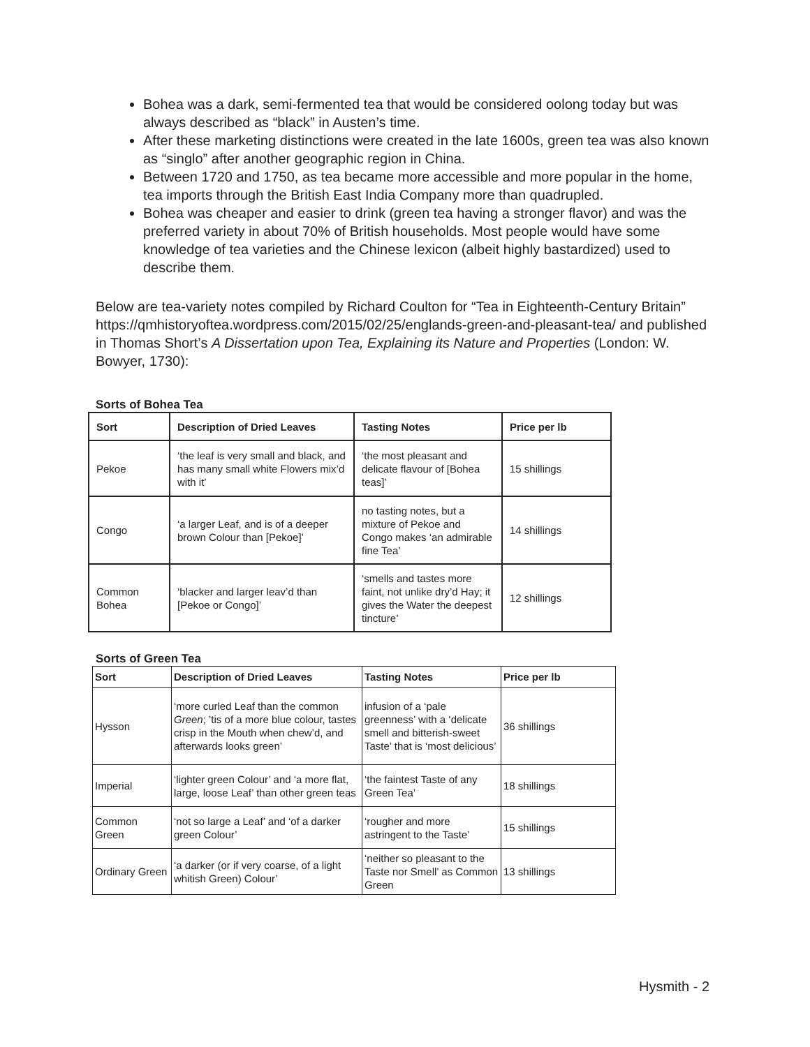Bohea was a dark, semi-fermented tea that would be considered oolong today but was always described as “black” in Austen’s time.
After these marketing distinctions were created in the late 1600s, green tea was also known as “singlo” after another geographic region in China.
Between 1720 and 1750, as tea became more accessible and more popular in the home, tea imports through the British East India Company more than quadrupled.
Bohea was cheaper and easier to drink (green tea having a stronger flavor) and was the preferred variety in about 70% of British households. Most people would have some knowledge of tea varieties and the Chinese lexicon (albeit highly bastardized) used to describe them.
Below are tea-variety notes compiled by Richard Coulton for “Tea in Eighteenth-Century Britain” https://qmhistoryoftea.wordpress.com/2015/02/25/englands-green-and-pleasant-tea/ and published in Thomas Short’s A Dissertation upon Tea, Explaining its Nature and Properties (London: W. Bowyer, 1730):
Sorts of Bohea Tea
| Sort | Description of Dried Leaves | Tasting Notes | Price per lb |
| --- | --- | --- | --- |
| Pekoe | ‘the leaf is very small and black, and has many small white Flowers mix’d with it’ | ‘the most pleasant and delicate flavour of [Bohea teas]’ | 15 shillings |
| Congo | ‘a larger Leaf, and is of a deeper brown Colour than [Pekoe]’ | no tasting notes, but a mixture of Pekoe and Congo makes ‘an admirable fine Tea’ | 14 shillings |
| Common Bohea | ‘blacker and larger leav’d than [Pekoe or Congo]’ | ‘smells and tastes more faint, not unlike dry’d Hay; it gives the Water the deepest tincture’ | 12 shillings |
Sorts of Green Tea
| Sort | Description of Dried Leaves | Tasting Notes | Price per lb |
| --- | --- | --- | --- |
| Hysson | ‘more curled Leaf than the common Green ; ’tis of a more blue colour, tastes crisp in the Mouth when chew’d, and afterwards looks green’ | infusion of a ‘pale greenness’ with a ‘delicate smell and bitterish-sweet Taste’ that is ‘most delicious’ | 36 shillings |
| Imperial | ‘lighter green Colour’ and ‘a more flat, large, loose Leaf’ than other green teas | ‘the faintest Taste of any Green Tea’ | 18 shillings |
| Common Green | ‘not so large a Leaf’ and ‘of a darker green Colour’ | ‘rougher and more astringent to the Taste’ | 15 shillings |
| Ordinary Green | ‘a darker (or if very coarse, of a light whitish Green) Colour’ | ‘neither so pleasant to the Taste nor Smell’ as Common Green | 13 shillings |
Hysmith - 2